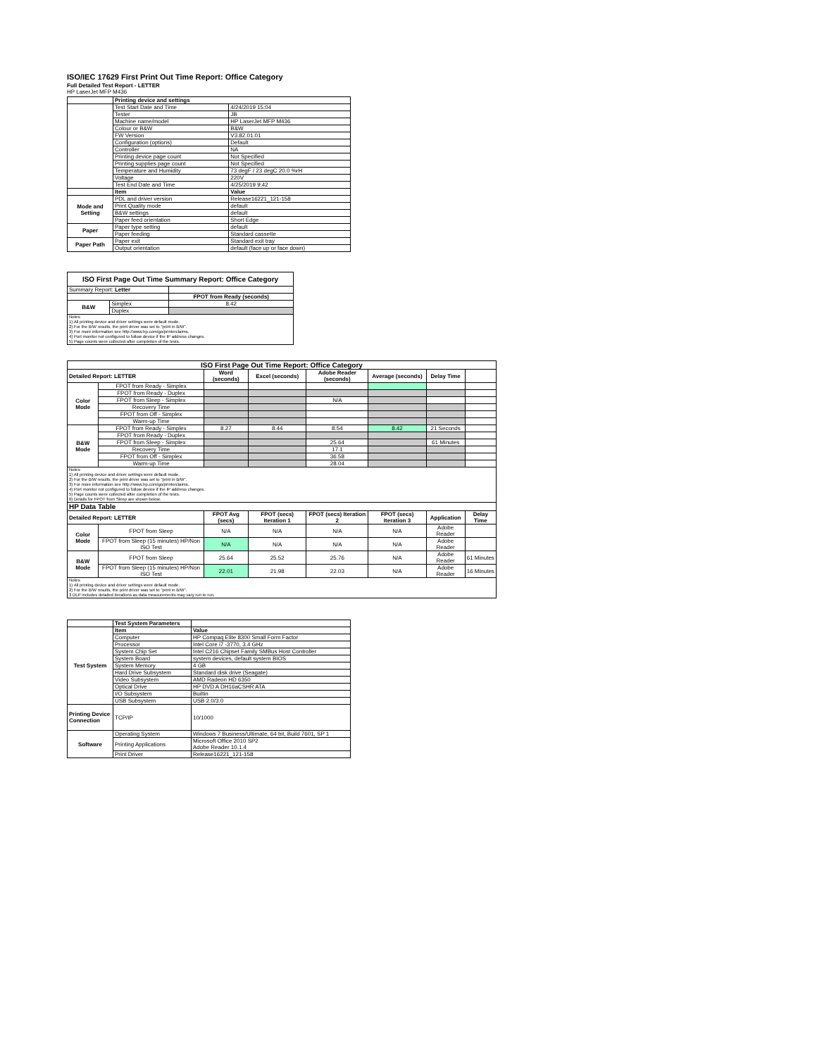ISO/IEC 17629 First Print Out Time Report: Office Category
Full Detailed Test Report - LETTER
HP LaserJet MFP M436
| | Printing device and settings | |
| | Test Start Date and Time | 4/24/2019 15:04 |
| | Tester | JB |
| | Machine name/model | HP LaserJet MFP M436 |
| | Colour or B&W | B&W |
| | FW Version | V3.82.01.01 |
| | Configuration (options) | Default |
| | Controller | NA |
| | Printing device page count | Not Specified |
| | Printing supplies page count | Not Specified |
| | Temperature and Humidity | 73 degF / 23 degC 20.0 %rH |
| | Voltage | 220V |
| | Test End Date and Time | 4/25/2019 9:42 |
| | Item | Value |
| Mode and Setting | PDL and driver version | Release16221_121-158 |
| | Print Quality mode | default |
| | B&W settings | default |
| | Paper feed orientation | Short Edge |
| Paper | Paper type setting | default |
| | Paper feeding | Standard cassette |
| Paper Path | Paper exit | Standard exit tray |
| | Output orientation | default (face up or face down) |
| ISO First Page Out Time Summary Report: Office Category | | |
| --- | --- | --- |
| Summary Report: Letter | | |
| | | FPOT from Ready (seconds) |
| B&W | Simplex | 8.42 |
| | Duplex | |
| Notes 1) All printing device and driver settings were default mode. 2) For the B/W results, the print driver was set to "print in B/W". 3) For more information see http://www.hp.com/go/printerclaims. 4) Port monitor not configured to follow device if the IP address changes. 5) Page counts were collected after completion of the tests. | | |
| ISO First Page Out Time Report: Office Category | | | | | | | |
| --- | --- | --- | --- | --- | --- | --- | --- |
| Detailed Report: LETTER | | Word (seconds) | Excel (seconds) | Adobe Reader (seconds) | Average (seconds) | Delay Time | |
| Color Mode | FPOT from Ready - Simplex | | | | | | |
| | FPOT from Ready - Duplex | | | | | | |
| | FPOT from Sleep - Simplex | | | N/A | | | |
| | Recovery Time | | | | | | |
| | FPOT from Off - Simplex | | | | | | |
| | Warm-up Time | | | | | | |
| B&W Mode | FPOT from Ready - Simplex | 8.27 | 8.44 | 8.54 | 8.42 | 21 Seconds | |
| | FPOT from Ready - Duplex | | | | | | |
| | FPOT from Sleep - Simplex | | | 25.64 | | 61 Minutes | |
| | Recovery Time | | | 17.1 | | | |
| | FPOT from Off - Simplex | | | 36.58 | | | |
| | Warm-up Time | | | 28.04 | | | |
| Notes 1) All printing device and driver settings were default mode. 2) For the B/W results, the print driver was set to "print in B/W". 3) For more information see http://www.hp.com/go/printerclaims. 4) Port monitor not configured to follow device if the IP address changes. 5) Page counts were collected after completion of the tests. 6) Details for FPOT from Sleep are shown below. | | | | | | | |
| HP Data Table | | | | | | | |
| Detailed Report: LETTER | | FPOT Avg (secs) | FPOT (secs) Iteration 1 | FPOT (secs) Iteration 2 | FPOT (secs) Iteration 3 | Application | Delay Time |
| Color Mode | FPOT from Sleep | N/A | N/A | N/A | N/A | Adobe Reader | |
| | FPOT from Sleep (15 minutes) HP/Non ISO Test | N/A | N/A | N/A | N/A | Adobe Reader | |
| B&W Mode | FPOT from Sleep | 25.64 | 25.52 | 25.76 | N/A | Adobe Reader | 61 Minutes |
| | FPOT from Sleep (15 minutes) HP/Non ISO Test | 22.01 | 21.98 | 22.03 | N/A | Adobe Reader | 16 Minutes |
| Notes 1) All printing device and driver settings were default mode. 2) For the B/W results, the print driver was set to "print in B/W". 3 DLP includes detailed iterations as data measurements may vary run to run. | | | | | | | |
| | Test System Parameters | |
| Test System | Item | Value |
| | Computer | HP Compaq Elite 8300 Small Form Factor |
| | Processor | Intel Core i7 -3770, 3.4 GHz |
| | System Chip Set | Intel C216 Chipset Family SMBus Host Controller |
| | System Board | system devices, default system BIOS |
| | System Memory | 4 GB |
| | Hard Drive Subsystem | Standard disk drive (Seagate) |
| | Video Subsystem | AMD Radeon HD 6350 |
| | Optical Drive | HP DVD A DH16aCSHR ATA |
| | I/O Subsystem | Builtin |
| | USB Subsystem | USB 2.0/3.0 |
| Printing Device Connection | TCP/IP | 10/1000 |
| Software | Operating System | Windows 7 Business/Ultimate, 64 bit, Build 7601, SP 1 |
| | Printing Applications | Microsoft Office 2010 SP2 Adobe Reader 10.1.4 |
| | Print Driver | Release16221_121-158 |